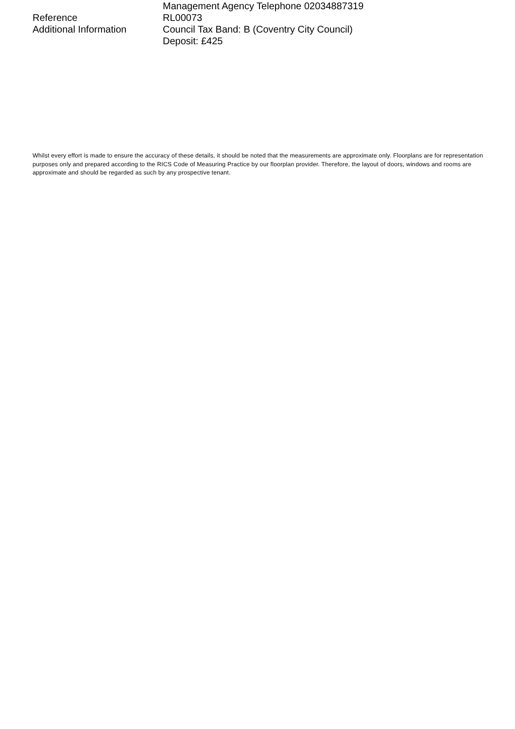Management Agency Telephone 02034887319
Reference RL00073
Additional Information Council Tax Band: B (Coventry City Council)
Deposit: £425
Whilst every effort is made to ensure the accuracy of these details, it should be noted that the measurements are approximate only. Floorplans are for representation purposes only and prepared according to the RICS Code of Measuring Practice by our floorplan provider. Therefore, the layout of doors, windows and rooms are approximate and should be regarded as such by any prospective tenant.